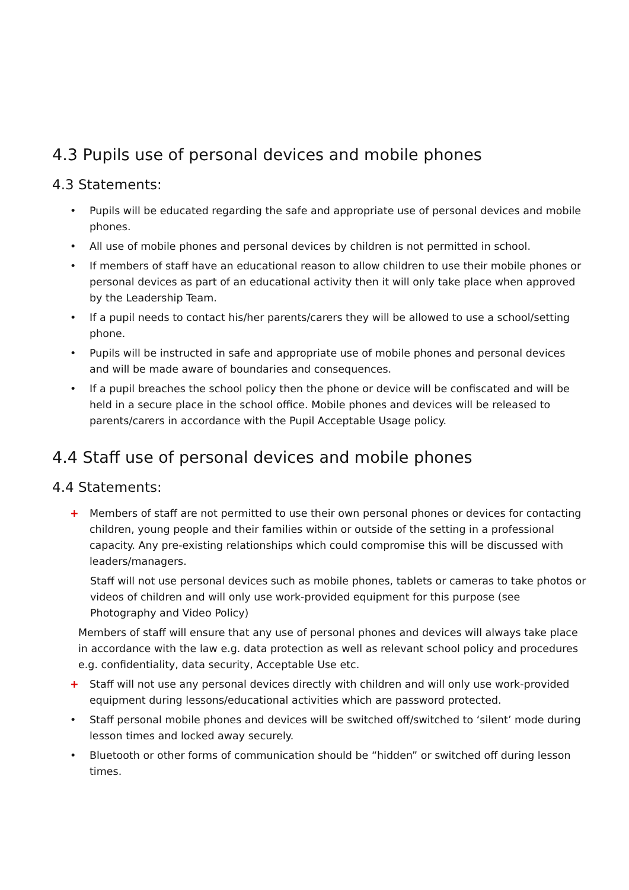4.3 Pupils use of personal devices and mobile phones
4.3 Statements:
• Pupils will be educated regarding the safe and appropriate use of personal devices and mobile phones.
• All use of mobile phones and personal devices by children is not permitted in school.
• If members of staff have an educational reason to allow children to use their mobile phones or personal devices as part of an educational activity then it will only take place when approved by the Leadership Team.
• If a pupil needs to contact his/her parents/carers they will be allowed to use a school/setting phone.
• Pupils will be instructed in safe and appropriate use of mobile phones and personal devices and will be made aware of boundaries and consequences.
• If a pupil breaches the school policy then the phone or device will be confiscated and will be held in a secure place in the school office. Mobile phones and devices will be released to parents/carers in accordance with the Pupil Acceptable Usage policy.
4.4 Staff use of personal devices and mobile phones
4.4 Statements:
+ Members of staff are not permitted to use their own personal phones or devices for contacting children, young people and their families within or outside of the setting in a professional capacity. Any pre-existing relationships which could compromise this will be discussed with leaders/managers.
Staff will not use personal devices such as mobile phones, tablets or cameras to take photos or videos of children and will only use work-provided equipment for this purpose (see Photography and Video Policy)
Members of staff will ensure that any use of personal phones and devices will always take place in accordance with the law e.g. data protection as well as relevant school policy and procedures e.g. confidentiality, data security, Acceptable Use etc.
+ Staff will not use any personal devices directly with children and will only use work-provided equipment during lessons/educational activities which are password protected.
• Staff personal mobile phones and devices will be switched off/switched to ‘silent’ mode during lesson times and locked away securely.
• Bluetooth or other forms of communication should be “hidden” or switched off during lesson times.